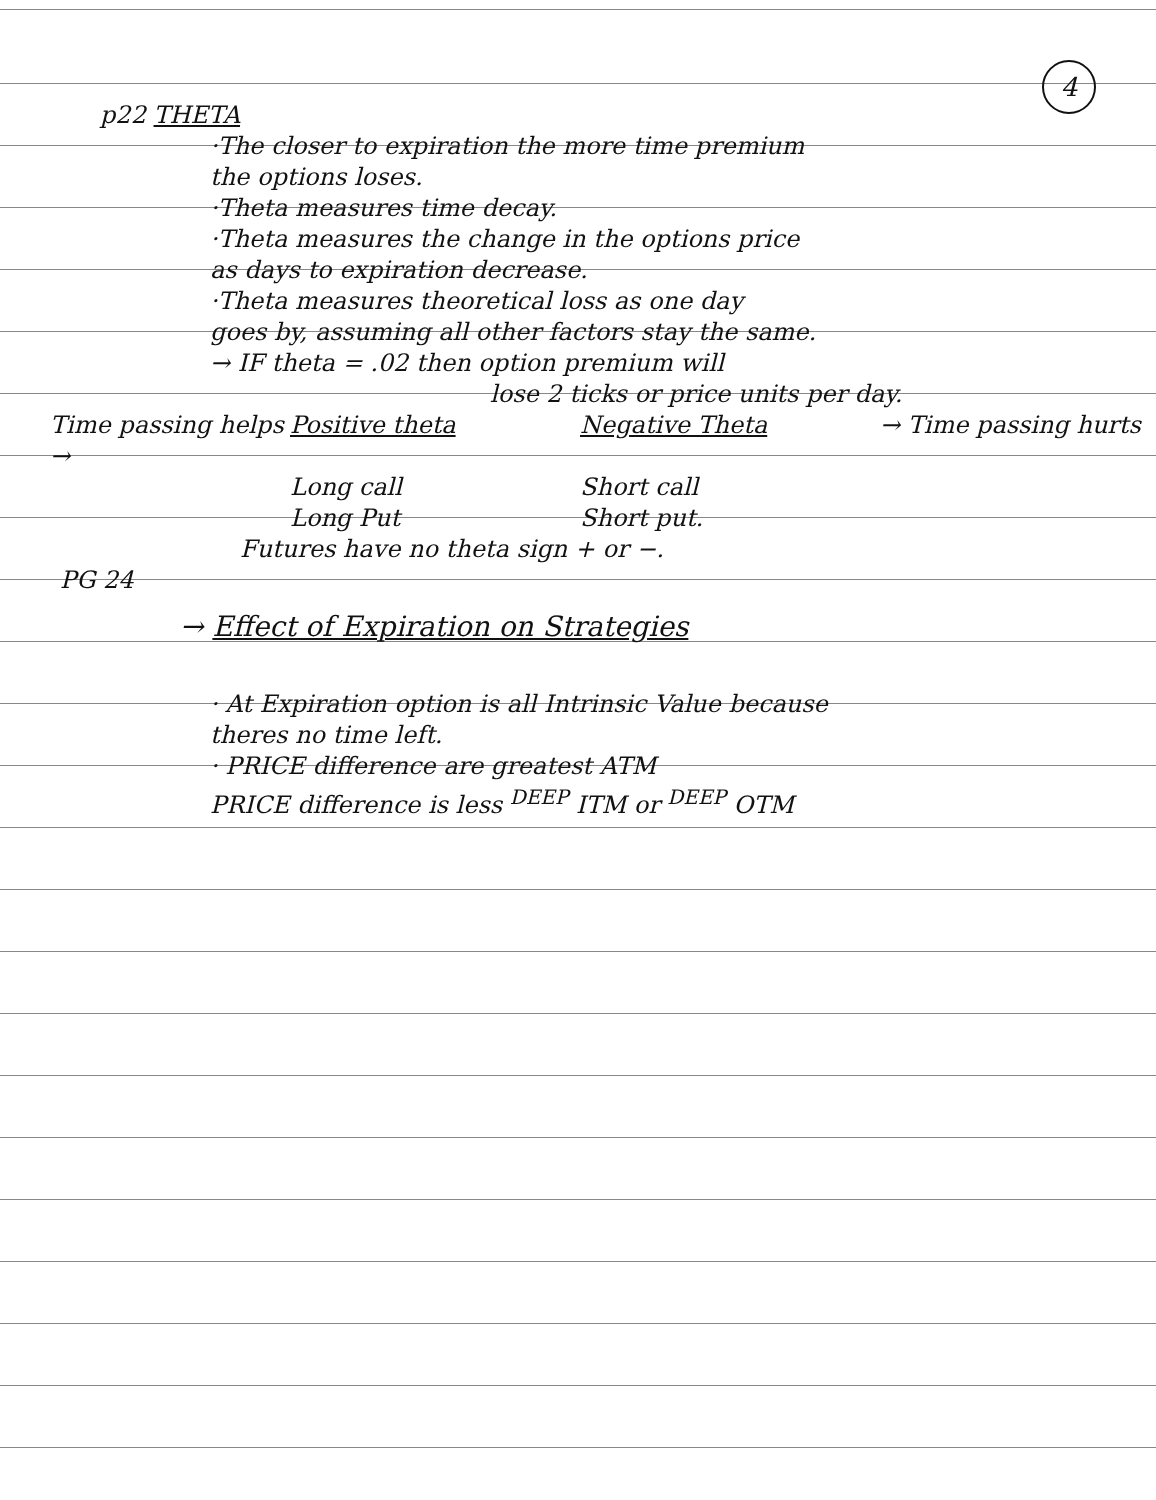4
p22 THETA
·The closer to expiration the more time premium
the options loses.
·Theta measures time decay.
·Theta measures the change in the options price
as days to expiration decrease.
·Theta measures theoretical loss as one day
goes by, assuming all other factors stay the same.
→ IF theta = .02 then option premium will
lose 2 ticks or price units per day.
Time passing helps → Positive theta Negative Theta → Time passing hurts
Long call Short call
Long Put Short put.
Futures have no theta sign + or −.
PG 24
→ Effect of Expiration on Strategies
· At Expiration option is all Intrinsic Value because
theres no time left.
· PRICE difference are greatest ATM
PRICE difference is less <sup>DEEP</sup> ITM or <sup>DEEP</sup> OTM